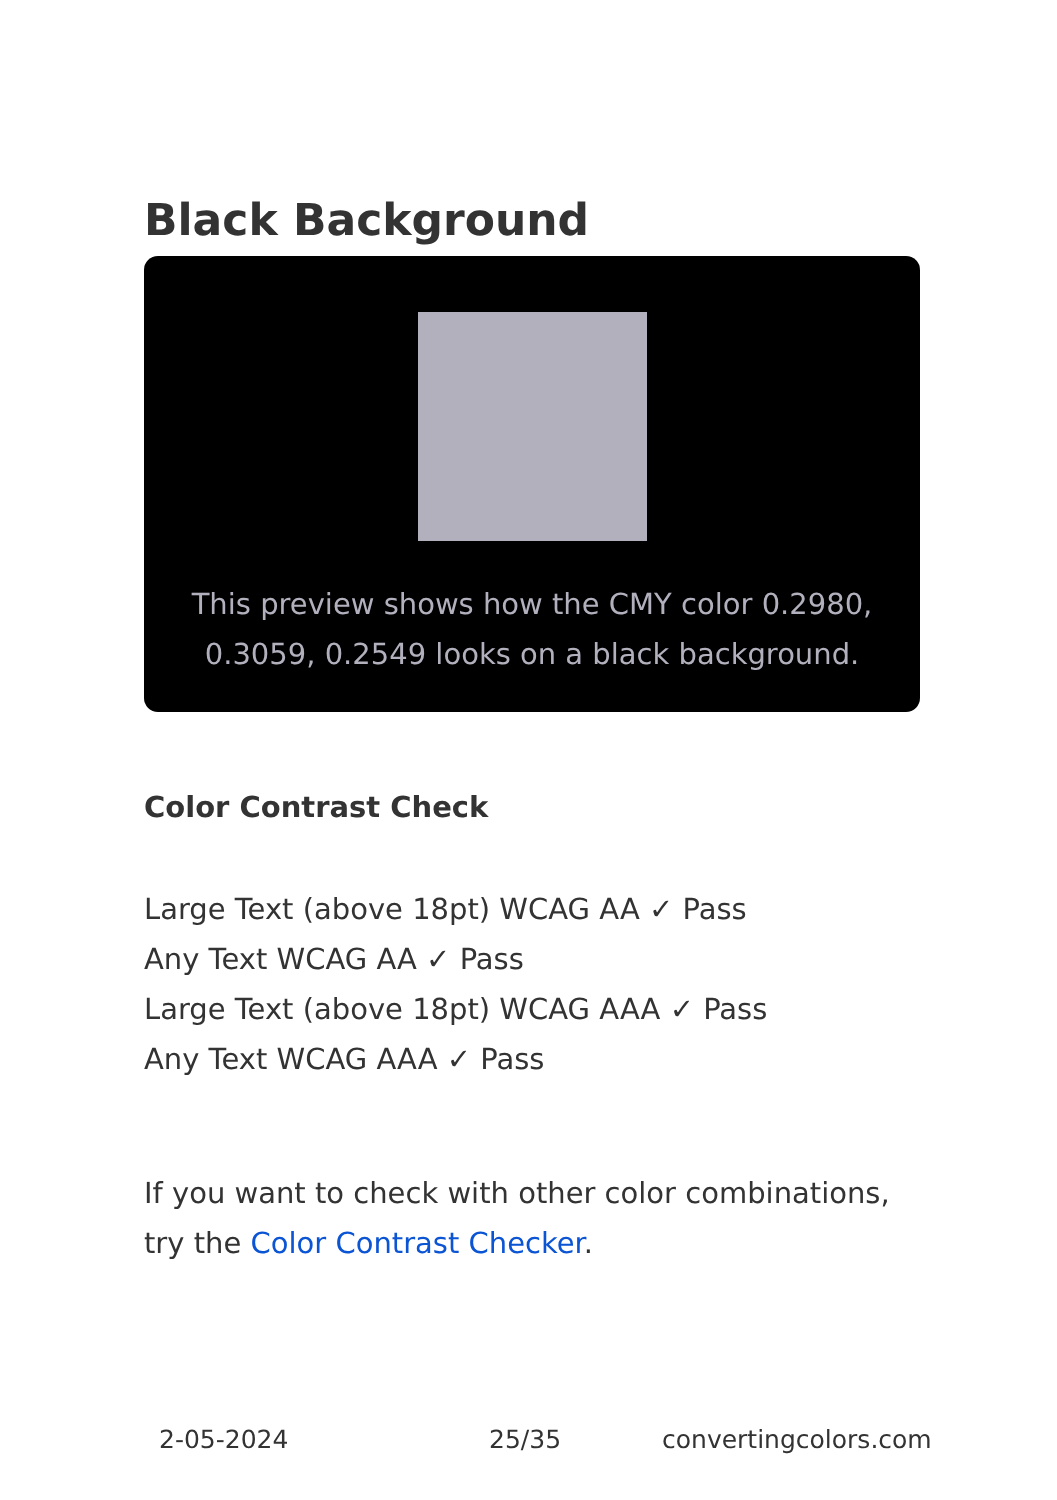Black Background
This preview shows how the CMY color 0.2980, 0.3059, 0.2549 looks on a black background.
Color Contrast Check
Large Text (above 18pt) WCAG AA ✓ Pass
Any Text WCAG AA ✓ Pass
Large Text (above 18pt) WCAG AAA ✓ Pass
Any Text WCAG AAA ✓ Pass
If you want to check with other color combinations, try the Color Contrast Checker.
2-05-2024 25/35 convertingcolors.com